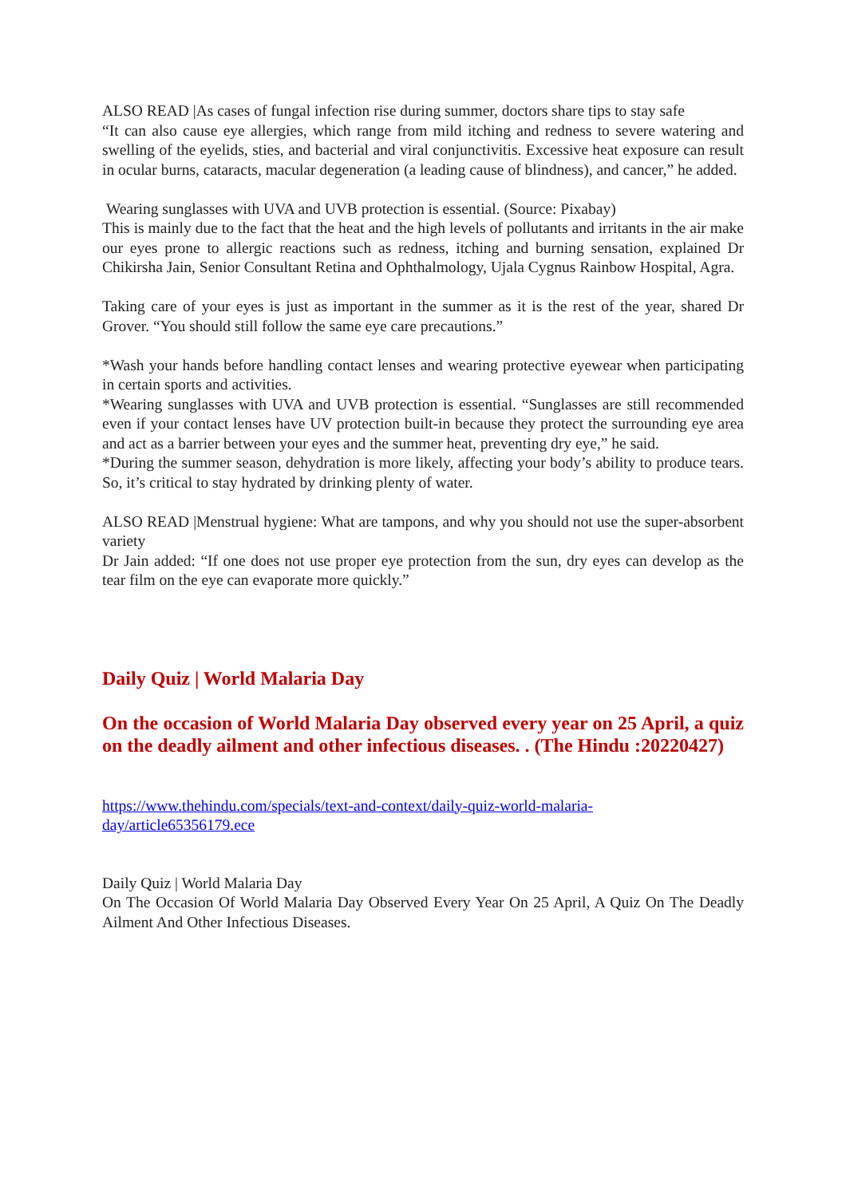ALSO READ |As cases of fungal infection rise during summer, doctors share tips to stay safe
“It can also cause eye allergies, which range from mild itching and redness to severe watering and swelling of the eyelids, sties, and bacterial and viral conjunctivitis. Excessive heat exposure can result in ocular burns, cataracts, macular degeneration (a leading cause of blindness), and cancer,” he added.
Wearing sunglasses with UVA and UVB protection is essential. (Source: Pixabay)
This is mainly due to the fact that the heat and the high levels of pollutants and irritants in the air make our eyes prone to allergic reactions such as redness, itching and burning sensation, explained Dr Chikirsha Jain, Senior Consultant Retina and Ophthalmology, Ujala Cygnus Rainbow Hospital, Agra.
Taking care of your eyes is just as important in the summer as it is the rest of the year, shared Dr Grover. “You should still follow the same eye care precautions.”
*Wash your hands before handling contact lenses and wearing protective eyewear when participating in certain sports and activities.
*Wearing sunglasses with UVA and UVB protection is essential. “Sunglasses are still recommended even if your contact lenses have UV protection built-in because they protect the surrounding eye area and act as a barrier between your eyes and the summer heat, preventing dry eye,” he said.
*During the summer season, dehydration is more likely, affecting your body’s ability to produce tears. So, it’s critical to stay hydrated by drinking plenty of water.
ALSO READ |Menstrual hygiene: What are tampons, and why you should not use the super-absorbent variety
Dr Jain added: “If one does not use proper eye protection from the sun, dry eyes can develop as the tear film on the eye can evaporate more quickly.”
Daily Quiz | World Malaria Day
On the occasion of World Malaria Day observed every year on 25 April, a quiz on the deadly ailment and other infectious diseases. . (The Hindu :20220427)
https://www.thehindu.com/specials/text-and-context/daily-quiz-world-malaria-day/article65356179.ece
Daily Quiz | World Malaria Day
On The Occasion Of World Malaria Day Observed Every Year On 25 April, A Quiz On The Deadly Ailment And Other Infectious Diseases.